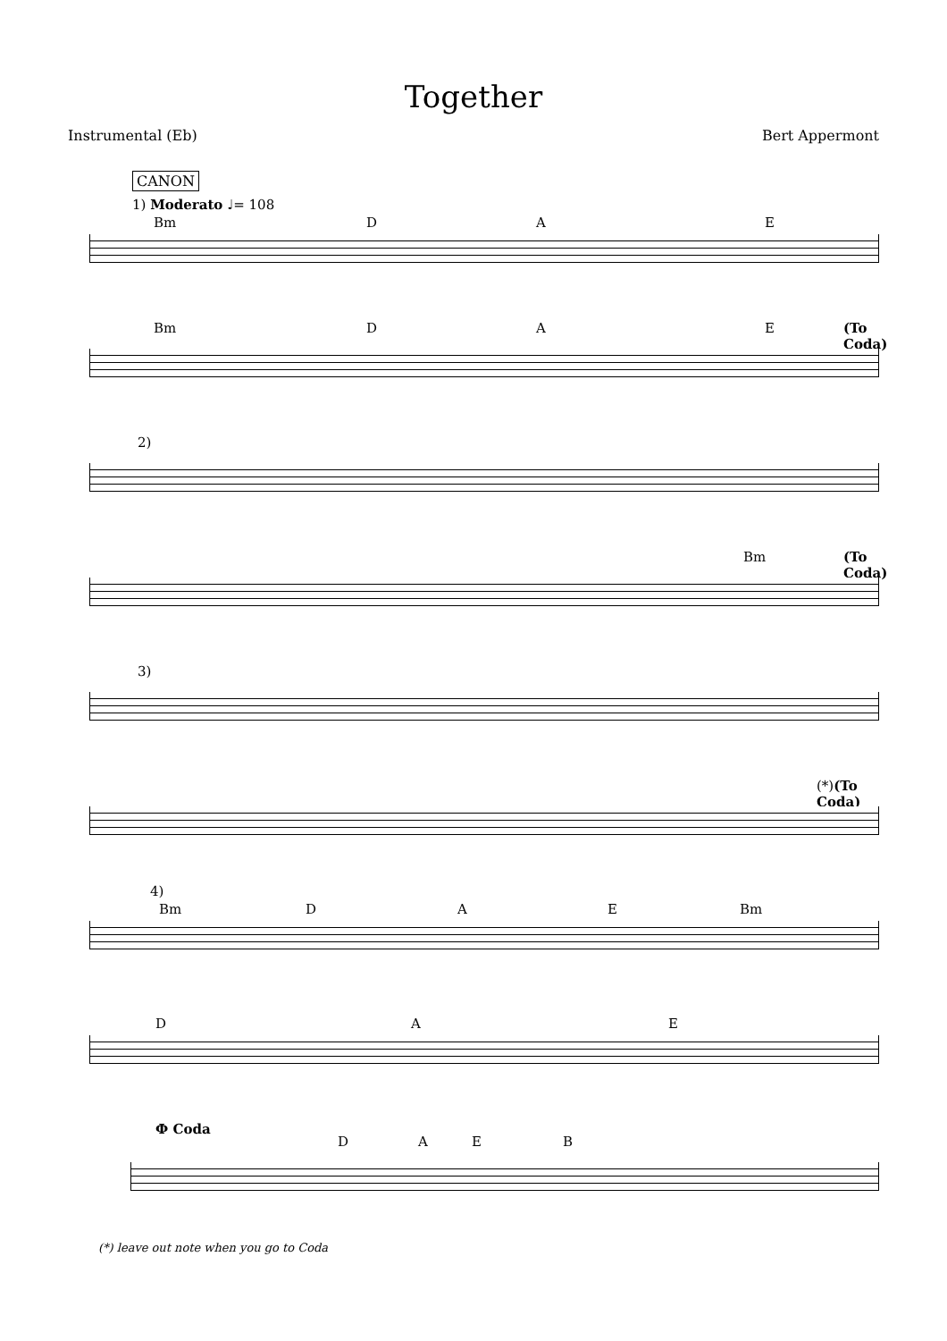Together
Instrumental (Eb) Bert Appermont
CANON
1) Moderato ♩= 108
Bm D A E
Bm D A E (To Coda)
2)
Bm (To Coda)
3)
(*)(To Coda)
4)
Bm D A E Bm
D A E
Ф Coda
D A E B
(*) leave out note when you go to Coda